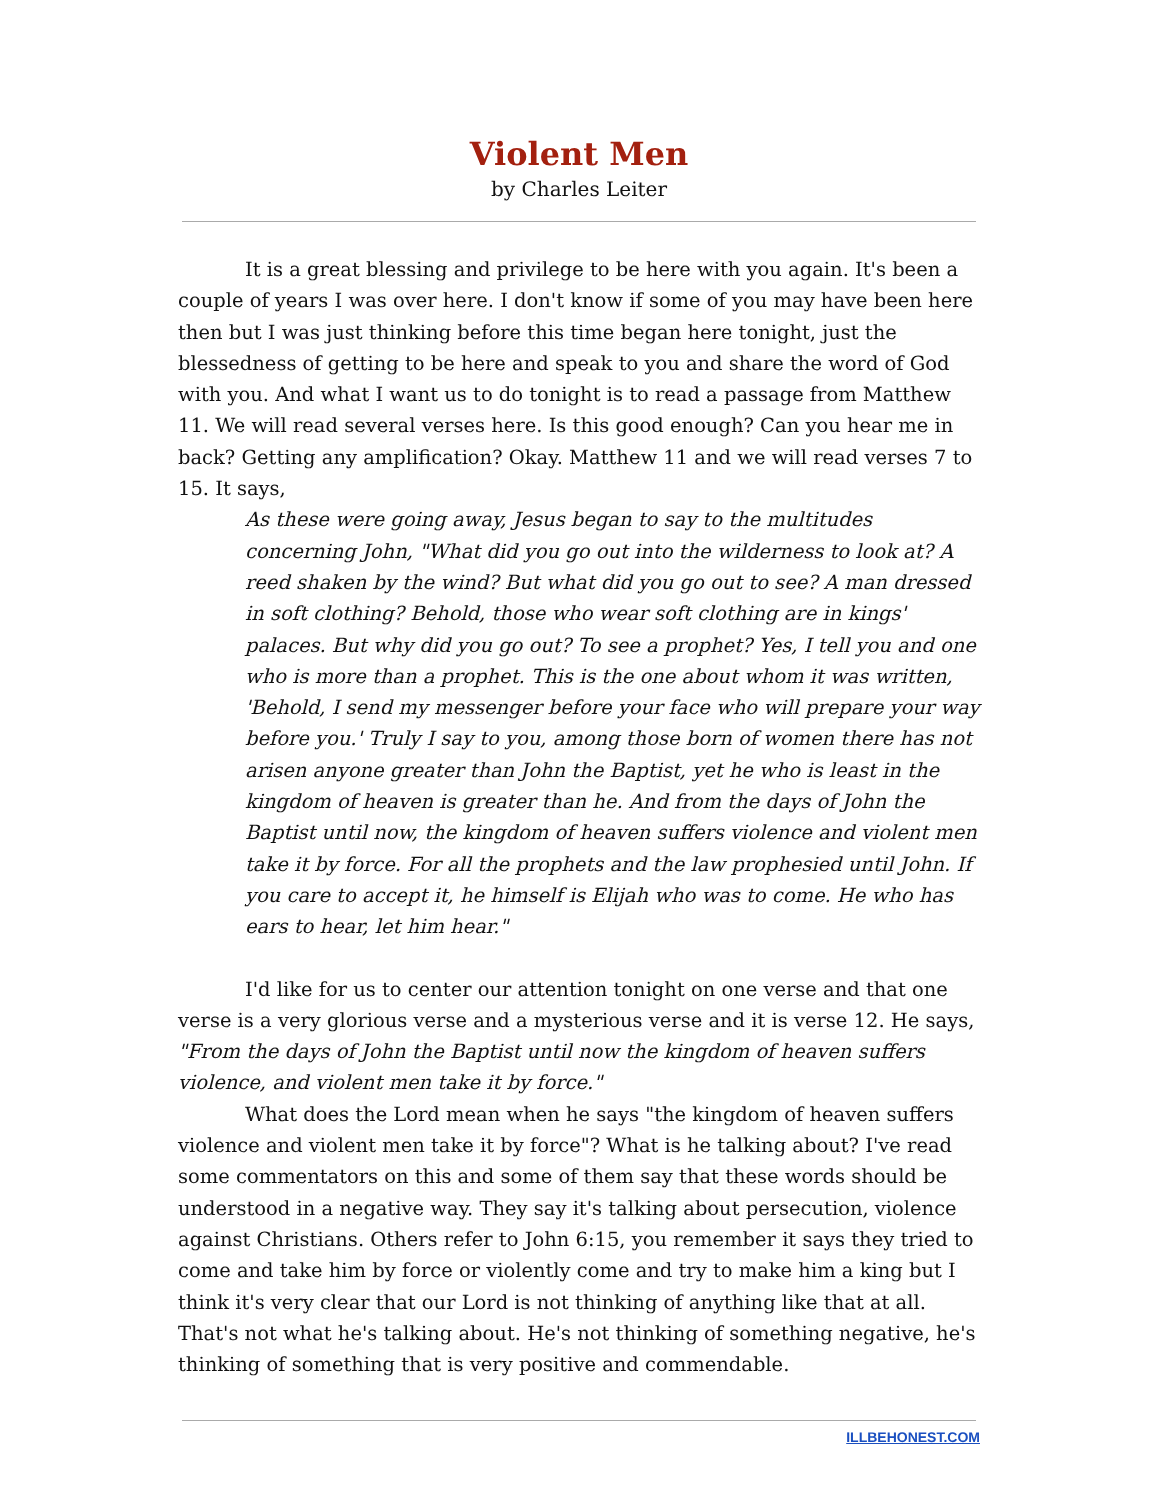Violent Men
by Charles Leiter
It is a great blessing and privilege to be here with you again. It's been a couple of years I was over here. I don't know if some of you may have been here then but I was just thinking before this time began here tonight, just the blessedness of getting to be here and speak to you and share the word of God with you. And what I want us to do tonight is to read a passage from Matthew 11. We will read several verses here. Is this good enough? Can you hear me in back? Getting any amplification? Okay. Matthew 11 and we will read verses 7 to 15. It says,
As these were going away, Jesus began to say to the multitudes concerning John, "What did you go out into the wilderness to look at? A reed shaken by the wind? But what did you go out to see? A man dressed in soft clothing? Behold, those who wear soft clothing are in kings' palaces. But why did you go out? To see a prophet? Yes, I tell you and one who is more than a prophet. This is the one about whom it was written, 'Behold, I send my messenger before your face who will prepare your way before you.' Truly I say to you, among those born of women there has not arisen anyone greater than John the Baptist, yet he who is least in the kingdom of heaven is greater than he. And from the days of John the Baptist until now, the kingdom of heaven suffers violence and violent men take it by force. For all the prophets and the law prophesied until John. If you care to accept it, he himself is Elijah who was to come. He who has ears to hear, let him hear."
I'd like for us to center our attention tonight on one verse and that one verse is a very glorious verse and a mysterious verse and it is verse 12. He says, "From the days of John the Baptist until now the kingdom of heaven suffers violence, and violent men take it by force."
What does the Lord mean when he says "the kingdom of heaven suffers violence and violent men take it by force"? What is he talking about? I've read some commentators on this and some of them say that these words should be understood in a negative way. They say it's talking about persecution, violence against Christians. Others refer to John 6:15, you remember it says they tried to come and take him by force or violently come and try to make him a king but I think it's very clear that our Lord is not thinking of anything like that at all. That's not what he's talking about. He's not thinking of something negative, he's thinking of something that is very positive and commendable.
ILLBEHONEST.COM